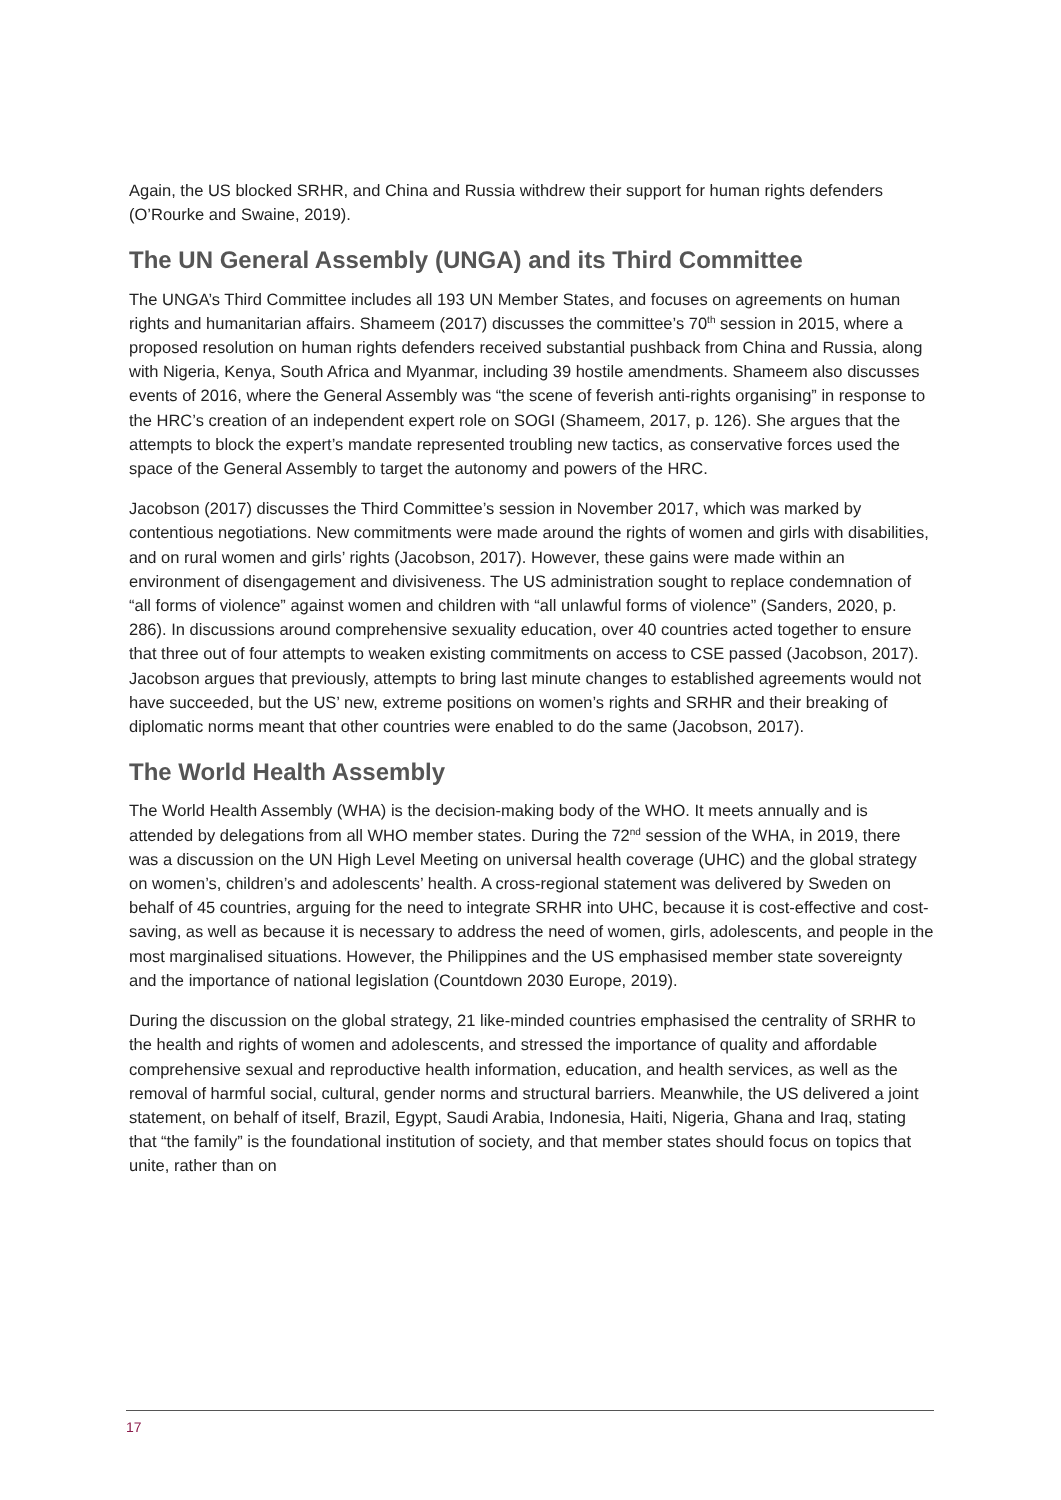Again, the US blocked SRHR, and China and Russia withdrew their support for human rights defenders (O’Rourke and Swaine, 2019).
The UN General Assembly (UNGA) and its Third Committee
The UNGA’s Third Committee includes all 193 UN Member States, and focuses on agreements on human rights and humanitarian affairs. Shameem (2017) discusses the committee’s 70<sup>th</sup> session in 2015, where a proposed resolution on human rights defenders received substantial pushback from China and Russia, along with Nigeria, Kenya, South Africa and Myanmar, including 39 hostile amendments. Shameem also discusses events of 2016, where the General Assembly was “the scene of feverish anti-rights organising” in response to the HRC’s creation of an independent expert role on SOGI (Shameem, 2017, p. 126). She argues that the attempts to block the expert’s mandate represented troubling new tactics, as conservative forces used the space of the General Assembly to target the autonomy and powers of the HRC.
Jacobson (2017) discusses the Third Committee’s session in November 2017, which was marked by contentious negotiations. New commitments were made around the rights of women and girls with disabilities, and on rural women and girls’ rights (Jacobson, 2017). However, these gains were made within an environment of disengagement and divisiveness. The US administration sought to replace condemnation of “all forms of violence” against women and children with “all unlawful forms of violence” (Sanders, 2020, p. 286). In discussions around comprehensive sexuality education, over 40 countries acted together to ensure that three out of four attempts to weaken existing commitments on access to CSE passed (Jacobson, 2017). Jacobson argues that previously, attempts to bring last minute changes to established agreements would not have succeeded, but the US’ new, extreme positions on women’s rights and SRHR and their breaking of diplomatic norms meant that other countries were enabled to do the same (Jacobson, 2017).
The World Health Assembly
The World Health Assembly (WHA) is the decision-making body of the WHO. It meets annually and is attended by delegations from all WHO member states. During the 72<sup>nd</sup> session of the WHA, in 2019, there was a discussion on the UN High Level Meeting on universal health coverage (UHC) and the global strategy on women’s, children’s and adolescents’ health. A cross-regional statement was delivered by Sweden on behalf of 45 countries, arguing for the need to integrate SRHR into UHC, because it is cost-effective and cost-saving, as well as because it is necessary to address the need of women, girls, adolescents, and people in the most marginalised situations. However, the Philippines and the US emphasised member state sovereignty and the importance of national legislation (Countdown 2030 Europe, 2019).
During the discussion on the global strategy, 21 like-minded countries emphasised the centrality of SRHR to the health and rights of women and adolescents, and stressed the importance of quality and affordable comprehensive sexual and reproductive health information, education, and health services, as well as the removal of harmful social, cultural, gender norms and structural barriers. Meanwhile, the US delivered a joint statement, on behalf of itself, Brazil, Egypt, Saudi Arabia, Indonesia, Haiti, Nigeria, Ghana and Iraq, stating that “the family” is the foundational institution of society, and that member states should focus on topics that unite, rather than on
17